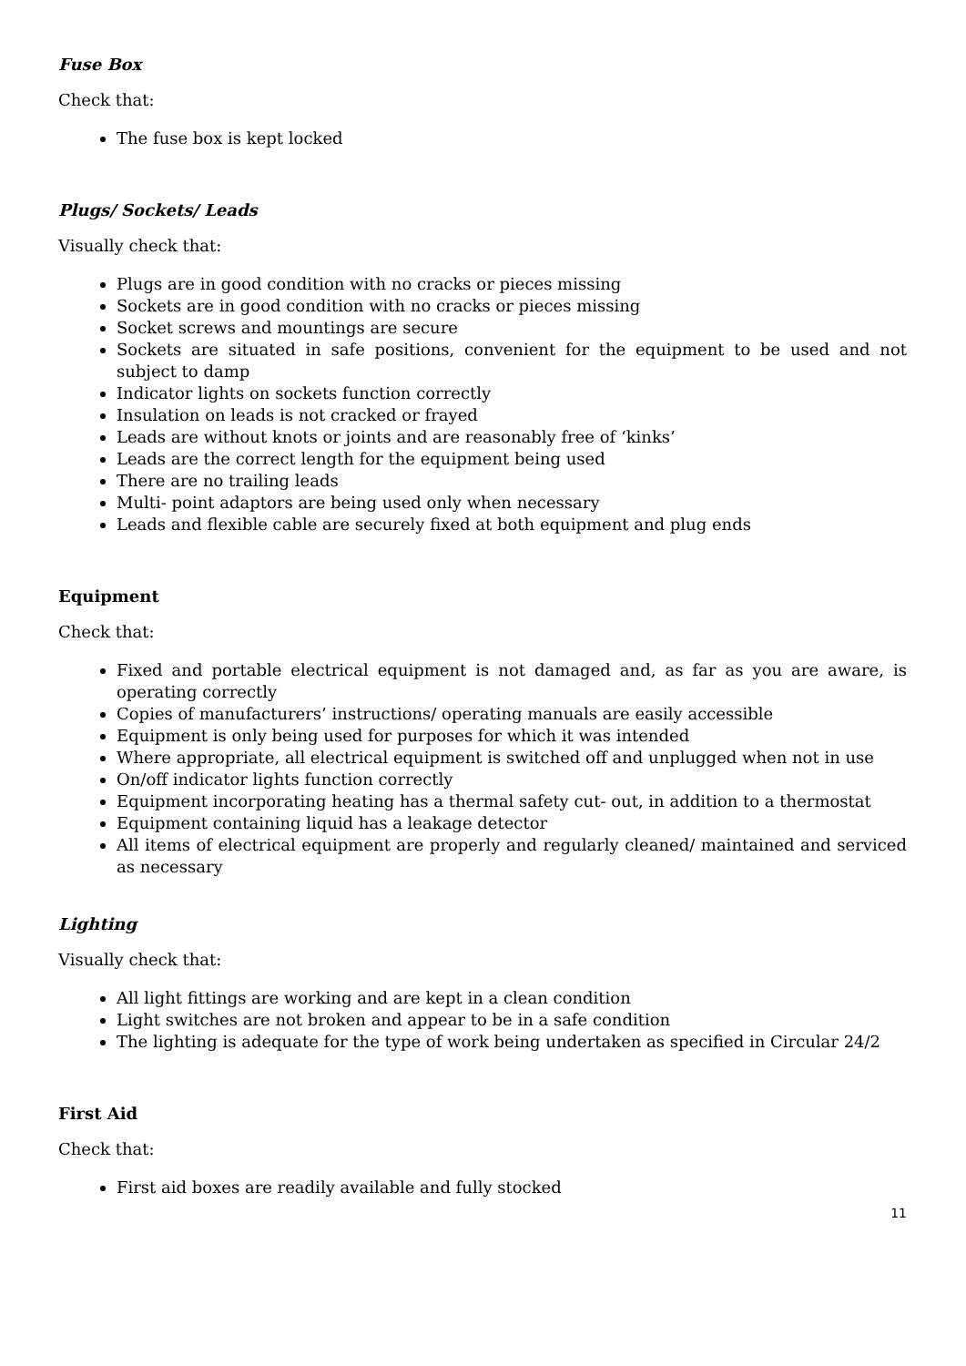Fuse Box
Check that:
The fuse box is kept locked
Plugs/ Sockets/ Leads
Visually check that:
Plugs are in good condition with no cracks or pieces missing
Sockets are in good condition with no cracks or pieces missing
Socket screws and mountings are secure
Sockets are situated in safe positions, convenient for the equipment to be used and not subject to damp
Indicator lights on sockets function correctly
Insulation on leads is not cracked or frayed
Leads are without knots or joints and are reasonably free of ‘kinks’
Leads are the correct length for the equipment being used
There are no trailing leads
Multi- point adaptors are being used only when necessary
Leads and flexible cable are securely fixed at both equipment and plug ends
Equipment
Check that:
Fixed and portable electrical equipment is not damaged and, as far as you are aware, is operating correctly
Copies of manufacturers’ instructions/ operating manuals are easily accessible
Equipment is only being used for purposes for which it was intended
Where appropriate, all electrical equipment is switched off and unplugged when not in use
On/off indicator lights function correctly
Equipment incorporating heating has a thermal safety cut- out, in addition to a thermostat
Equipment containing liquid has a leakage detector
All items of electrical equipment are properly and regularly cleaned/ maintained and serviced as necessary
Lighting
Visually check that:
All light fittings are working and are kept in a clean condition
Light switches are not broken and appear to be in a safe condition
The lighting is adequate for the type of work being undertaken as specified in Circular 24/2
First Aid
Check that:
First aid boxes are readily available and fully stocked
11